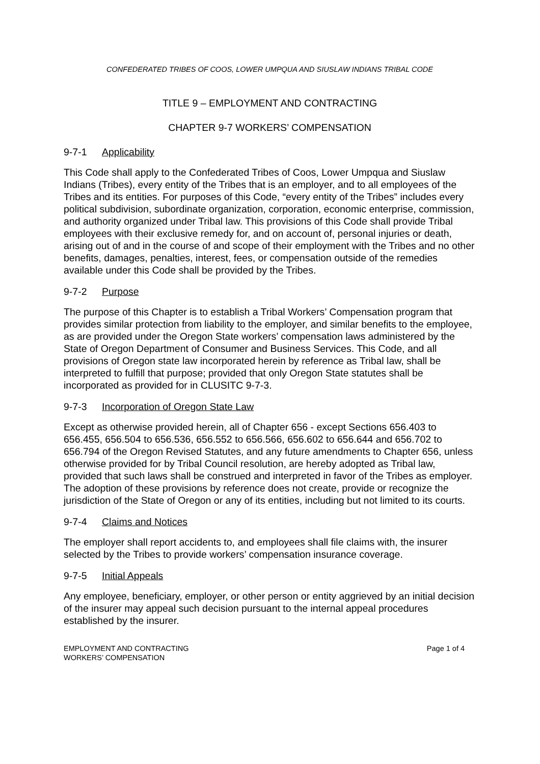CONFEDERATED TRIBES OF COOS, LOWER UMPQUA AND SIUSLAW INDIANS TRIBAL CODE
TITLE 9 – EMPLOYMENT AND CONTRACTING
CHAPTER 9-7 WORKERS’ COMPENSATION
9-7-1 Applicability
This Code shall apply to the Confederated Tribes of Coos, Lower Umpqua and Siuslaw Indians (Tribes), every entity of the Tribes that is an employer, and to all employees of the Tribes and its entities. For purposes of this Code, “every entity of the Tribes” includes every political subdivision, subordinate organization, corporation, economic enterprise, commission, and authority organized under Tribal law. This provisions of this Code shall provide Tribal employees with their exclusive remedy for, and on account of, personal injuries or death, arising out of and in the course of and scope of their employment with the Tribes and no other benefits, damages, penalties, interest, fees, or compensation outside of the remedies available under this Code shall be provided by the Tribes.
9-7-2 Purpose
The purpose of this Chapter is to establish a Tribal Workers’ Compensation program that provides similar protection from liability to the employer, and similar benefits to the employee, as are provided under the Oregon State workers’ compensation laws administered by the State of Oregon Department of Consumer and Business Services. This Code, and all provisions of Oregon state law incorporated herein by reference as Tribal law, shall be interpreted to fulfill that purpose; provided that only Oregon State statutes shall be incorporated as provided for in CLUSITC 9-7-3.
9-7-3 Incorporation of Oregon State Law
Except as otherwise provided herein, all of Chapter 656 - except Sections 656.403 to 656.455, 656.504 to 656.536, 656.552 to 656.566, 656.602 to 656.644 and 656.702 to 656.794 of the Oregon Revised Statutes, and any future amendments to Chapter 656, unless otherwise provided for by Tribal Council resolution, are hereby adopted as Tribal law, provided that such laws shall be construed and interpreted in favor of the Tribes as employer. The adoption of these provisions by reference does not create, provide or recognize the jurisdiction of the State of Oregon or any of its entities, including but not limited to its courts.
9-7-4 Claims and Notices
The employer shall report accidents to, and employees shall file claims with, the insurer selected by the Tribes to provide workers’ compensation insurance coverage.
9-7-5 Initial Appeals
Any employee, beneficiary, employer, or other person or entity aggrieved by an initial decision of the insurer may appeal such decision pursuant to the internal appeal procedures established by the insurer.
EMPLOYMENT AND CONTRACTING
WORKERS’ COMPENSATION
Page 1 of 4